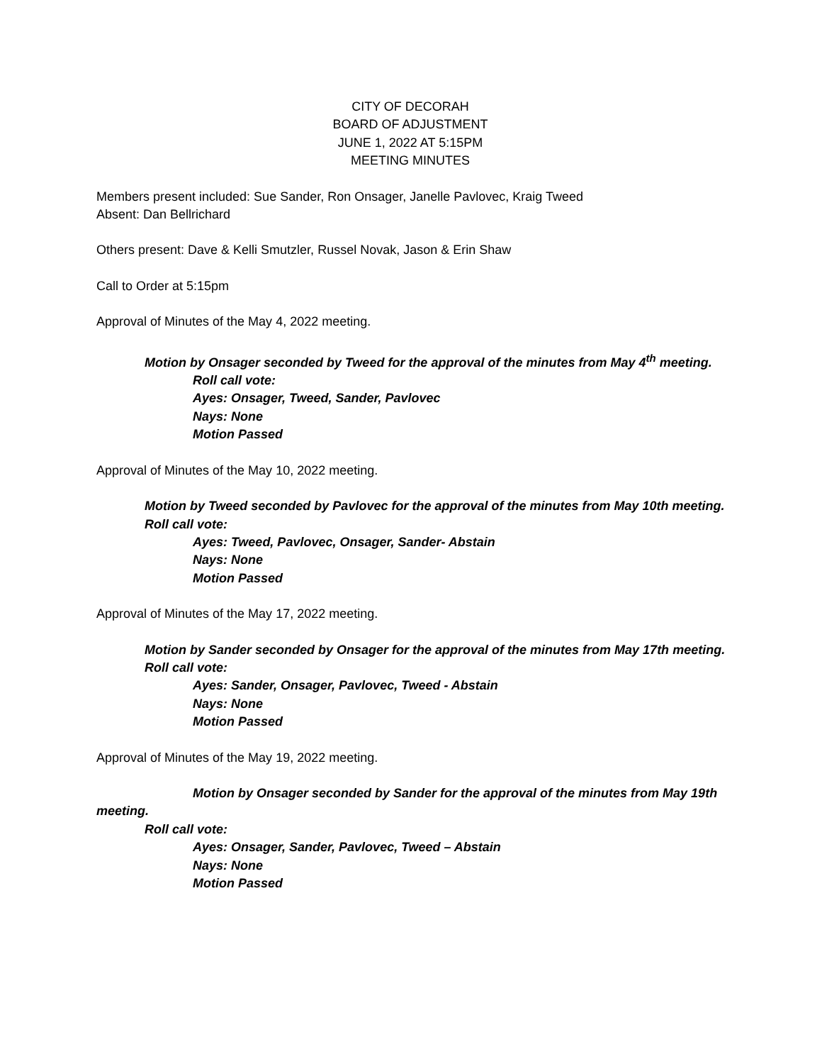CITY OF DECORAH
BOARD OF ADJUSTMENT
JUNE 1, 2022 AT 5:15PM
MEETING MINUTES
Members present included: Sue Sander, Ron Onsager, Janelle Pavlovec, Kraig Tweed
Absent: Dan Bellrichard
Others present: Dave & Kelli Smutzler, Russel Novak, Jason & Erin Shaw
Call to Order at 5:15pm
Approval of Minutes of the May 4, 2022 meeting.
Motion by Onsager seconded by Tweed for the approval of the minutes from May 4<sup>th</sup> meeting.
Roll call vote:
Ayes: Onsager, Tweed, Sander, Pavlovec
Nays: None
Motion Passed
Approval of Minutes of the May 10, 2022 meeting.
Motion by Tweed seconded by Pavlovec for the approval of the minutes from May 10th meeting.
Roll call vote:
Ayes: Tweed, Pavlovec, Onsager, Sander- Abstain
Nays: None
Motion Passed
Approval of Minutes of the May 17, 2022 meeting.
Motion by Sander seconded by Onsager for the approval of the minutes from May 17th meeting.
Roll call vote:
Ayes: Sander, Onsager, Pavlovec, Tweed - Abstain
Nays: None
Motion Passed
Approval of Minutes of the May 19, 2022 meeting.
Motion by Onsager seconded by Sander for the approval of the minutes from May 19th meeting.
Roll call vote:
Ayes: Onsager, Sander, Pavlovec, Tweed – Abstain
Nays: None
Motion Passed